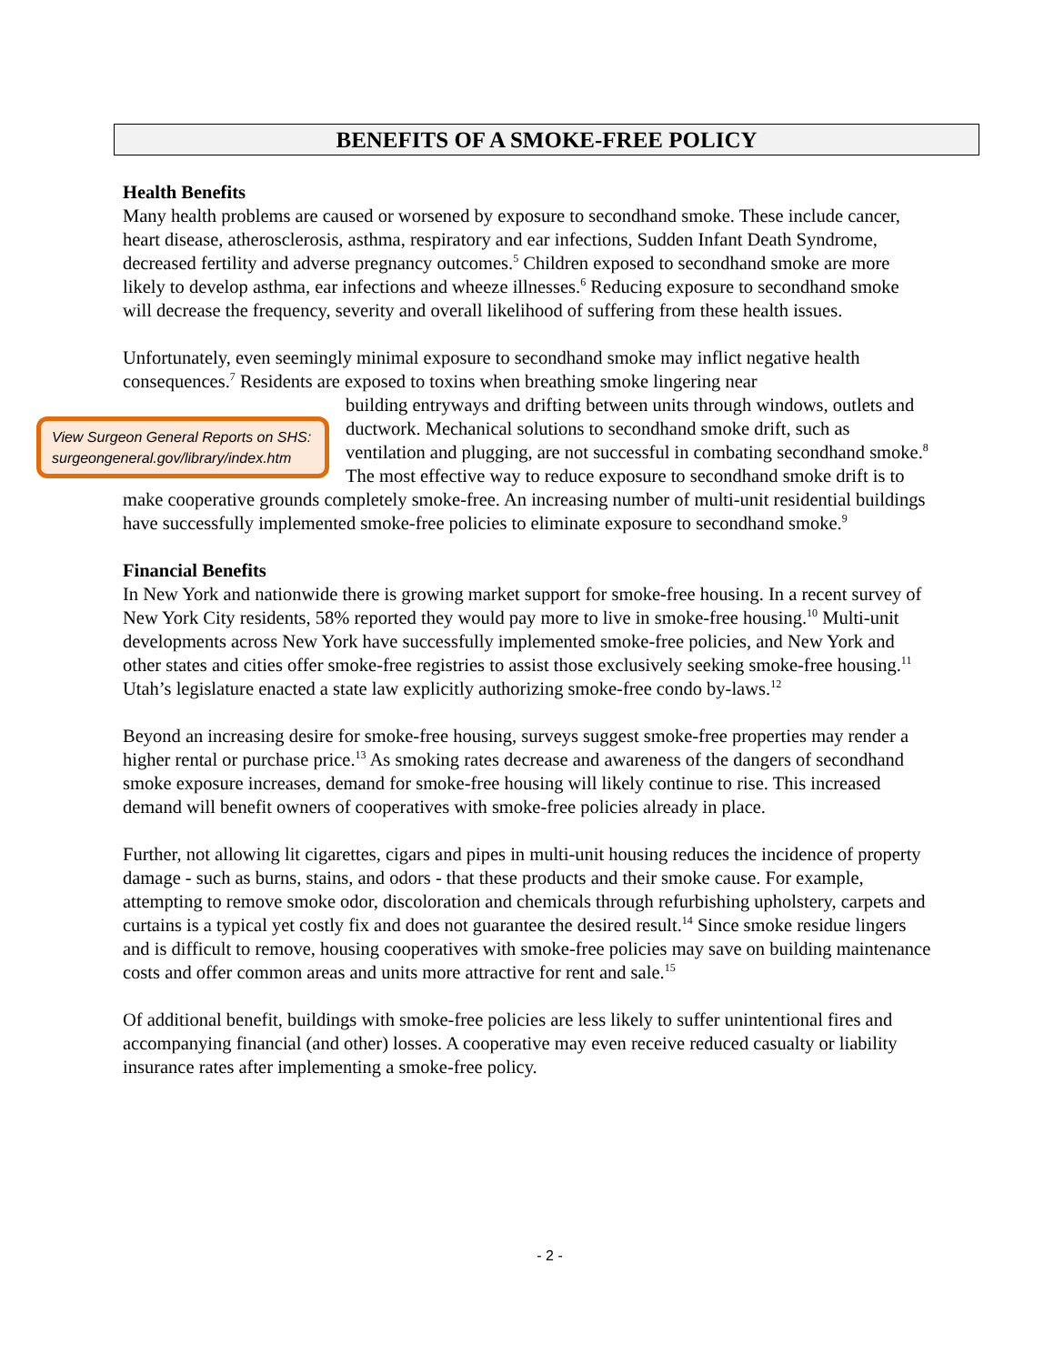BENEFITS OF A SMOKE-FREE POLICY
Health Benefits
Many health problems are caused or worsened by exposure to secondhand smoke. These include cancer, heart disease, atherosclerosis, asthma, respiratory and ear infections, Sudden Infant Death Syndrome, decreased fertility and adverse pregnancy outcomes.<sup>5</sup> Children exposed to secondhand smoke are more likely to develop asthma, ear infections and wheeze illnesses.<sup>6</sup> Reducing exposure to secondhand smoke will decrease the frequency, severity and overall likelihood of suffering from these health issues.
Unfortunately, even seemingly minimal exposure to secondhand smoke may inflict negative health consequences.<sup>7</sup> Residents are exposed to toxins when breathing smoke lingering near View Surgeon General Reports on SHS: surgeongeneral.gov/library/index.htm building entryways and drifting between units through windows, outlets and ductwork. Mechanical solutions to secondhand smoke drift, such as ventilation and plugging, are not successful in combating secondhand smoke.<sup>8</sup> The most effective way to reduce exposure to secondhand smoke drift is to make cooperative grounds completely smoke-free. An increasing number of multi-unit residential buildings have successfully implemented smoke-free policies to eliminate exposure to secondhand smoke.<sup>9</sup>
Financial Benefits
In New York and nationwide there is growing market support for smoke-free housing. In a recent survey of New York City residents, 58% reported they would pay more to live in smoke-free housing.<sup>10</sup> Multi-unit developments across New York have successfully implemented smoke-free policies, and New York and other states and cities offer smoke-free registries to assist those exclusively seeking smoke-free housing.<sup>11</sup> Utah’s legislature enacted a state law explicitly authorizing smoke-free condo by-laws.<sup>12</sup>
Beyond an increasing desire for smoke-free housing, surveys suggest smoke-free properties may render a higher rental or purchase price.<sup>13</sup> As smoking rates decrease and awareness of the dangers of secondhand smoke exposure increases, demand for smoke-free housing will likely continue to rise. This increased demand will benefit owners of cooperatives with smoke-free policies already in place.
Further, not allowing lit cigarettes, cigars and pipes in multi-unit housing reduces the incidence of property damage - such as burns, stains, and odors - that these products and their smoke cause. For example, attempting to remove smoke odor, discoloration and chemicals through refurbishing upholstery, carpets and curtains is a typical yet costly fix and does not guarantee the desired result.<sup>14</sup> Since smoke residue lingers and is difficult to remove, housing cooperatives with smoke-free policies may save on building maintenance costs and offer common areas and units more attractive for rent and sale.<sup>15</sup>
Of additional benefit, buildings with smoke-free policies are less likely to suffer unintentional fires and accompanying financial (and other) losses. A cooperative may even receive reduced casualty or liability insurance rates after implementing a smoke-free policy.
- 2 -